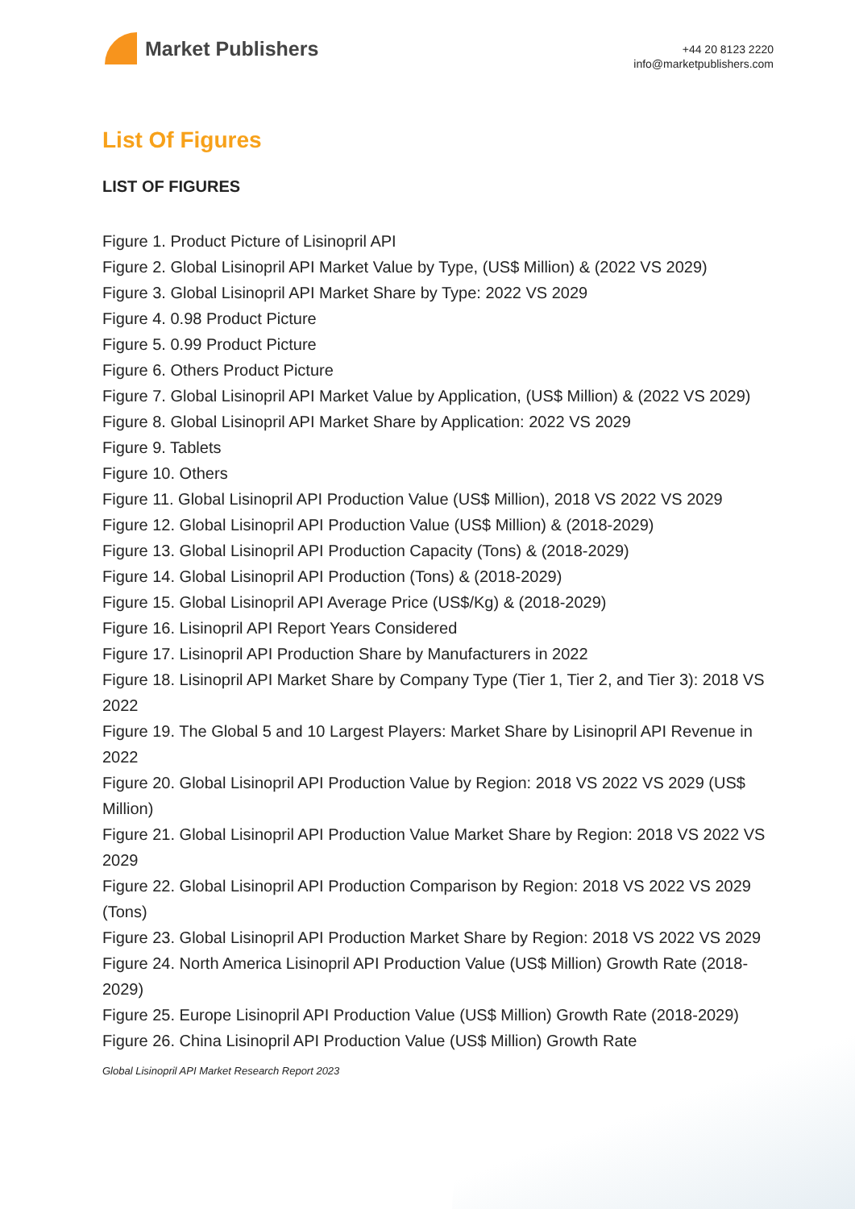Market Publishers
+44 20 8123 2220
info@marketpublishers.com
List Of Figures
LIST OF FIGURES
Figure 1. Product Picture of Lisinopril API
Figure 2. Global Lisinopril API Market Value by Type, (US$ Million) & (2022 VS 2029)
Figure 3. Global Lisinopril API Market Share by Type: 2022 VS 2029
Figure 4. 0.98 Product Picture
Figure 5. 0.99 Product Picture
Figure 6. Others Product Picture
Figure 7. Global Lisinopril API Market Value by Application, (US$ Million) & (2022 VS 2029)
Figure 8. Global Lisinopril API Market Share by Application: 2022 VS 2029
Figure 9. Tablets
Figure 10. Others
Figure 11. Global Lisinopril API Production Value (US$ Million), 2018 VS 2022 VS 2029
Figure 12. Global Lisinopril API Production Value (US$ Million) & (2018-2029)
Figure 13. Global Lisinopril API Production Capacity (Tons) & (2018-2029)
Figure 14. Global Lisinopril API Production (Tons) & (2018-2029)
Figure 15. Global Lisinopril API Average Price (US$/Kg) & (2018-2029)
Figure 16. Lisinopril API Report Years Considered
Figure 17. Lisinopril API Production Share by Manufacturers in 2022
Figure 18. Lisinopril API Market Share by Company Type (Tier 1, Tier 2, and Tier 3): 2018 VS 2022
Figure 19. The Global 5 and 10 Largest Players: Market Share by Lisinopril API Revenue in 2022
Figure 20. Global Lisinopril API Production Value by Region: 2018 VS 2022 VS 2029 (US$ Million)
Figure 21. Global Lisinopril API Production Value Market Share by Region: 2018 VS 2022 VS 2029
Figure 22. Global Lisinopril API Production Comparison by Region: 2018 VS 2022 VS 2029 (Tons)
Figure 23. Global Lisinopril API Production Market Share by Region: 2018 VS 2022 VS 2029
Figure 24. North America Lisinopril API Production Value (US$ Million) Growth Rate (2018-2029)
Figure 25. Europe Lisinopril API Production Value (US$ Million) Growth Rate (2018-2029)
Figure 26. China Lisinopril API Production Value (US$ Million) Growth Rate
Global Lisinopril API Market Research Report 2023